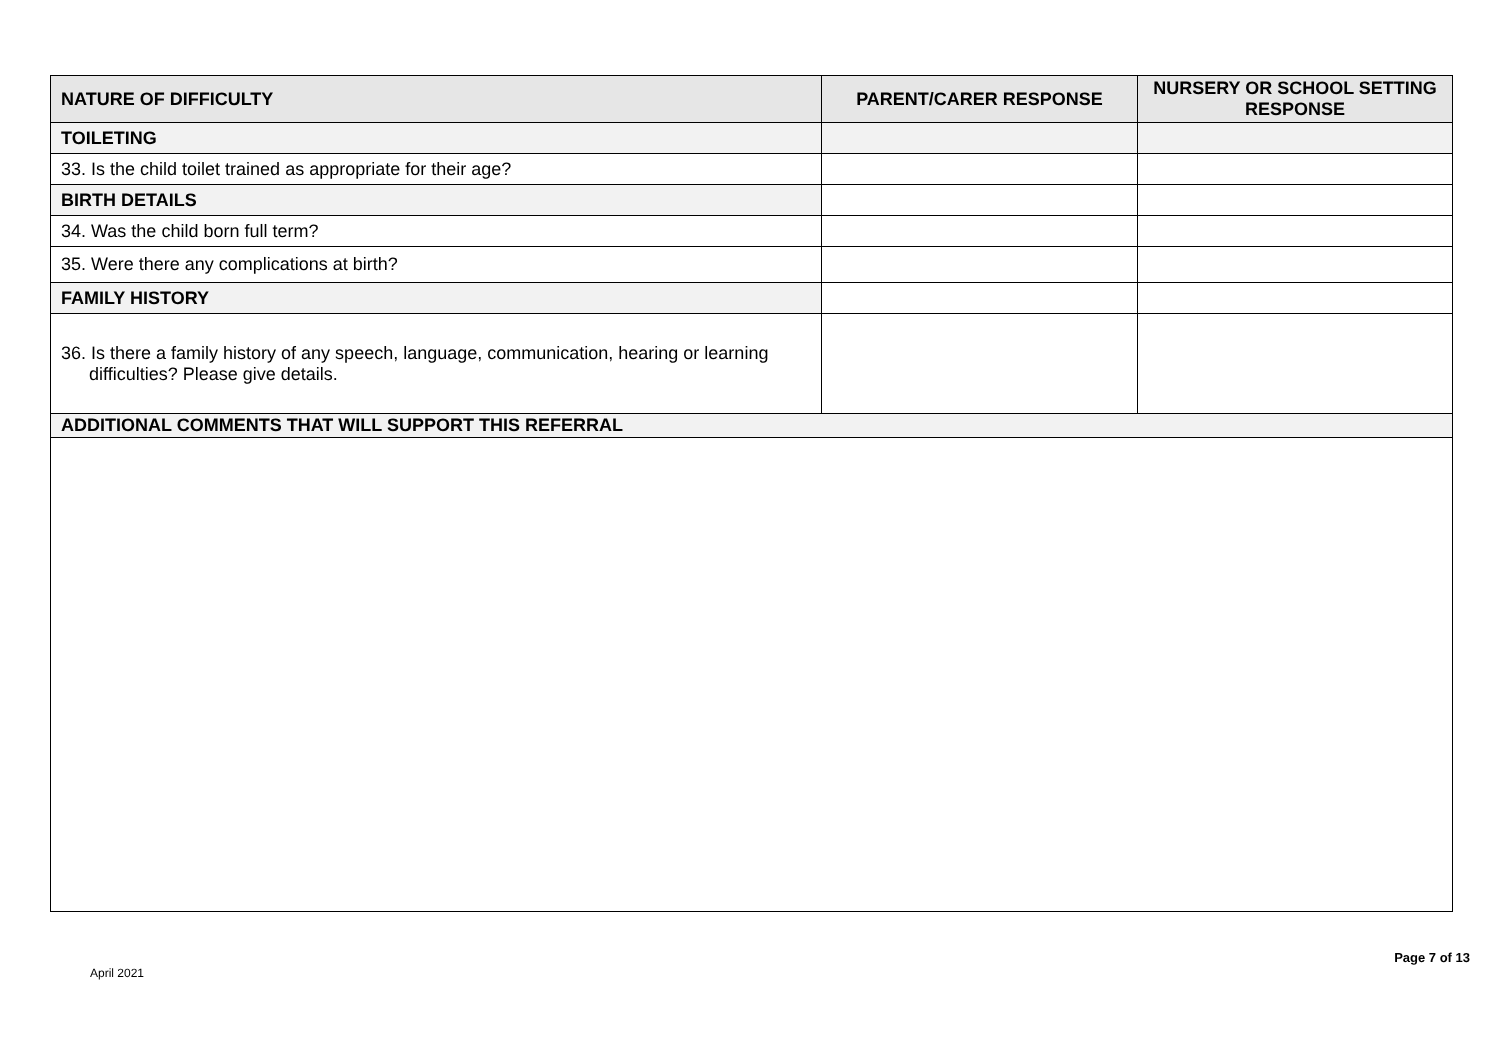| NATURE OF DIFFICULTY | PARENT/CARER RESPONSE | NURSERY OR SCHOOL SETTING RESPONSE |
| --- | --- | --- |
| TOILETING | | |
| 33. Is the child toilet trained as appropriate for their age? | | |
| BIRTH DETAILS | | |
| 34. Was the child born full term? | | |
| 35. Were there any complications at birth? | | |
| FAMILY HISTORY | | |
| 36. Is there a family history of any speech, language, communication, hearing or learning difficulties? Please give details. | | |
| ADDITIONAL COMMENTS THAT WILL SUPPORT THIS REFERRAL | | |
April 2021
Page 7 of 13